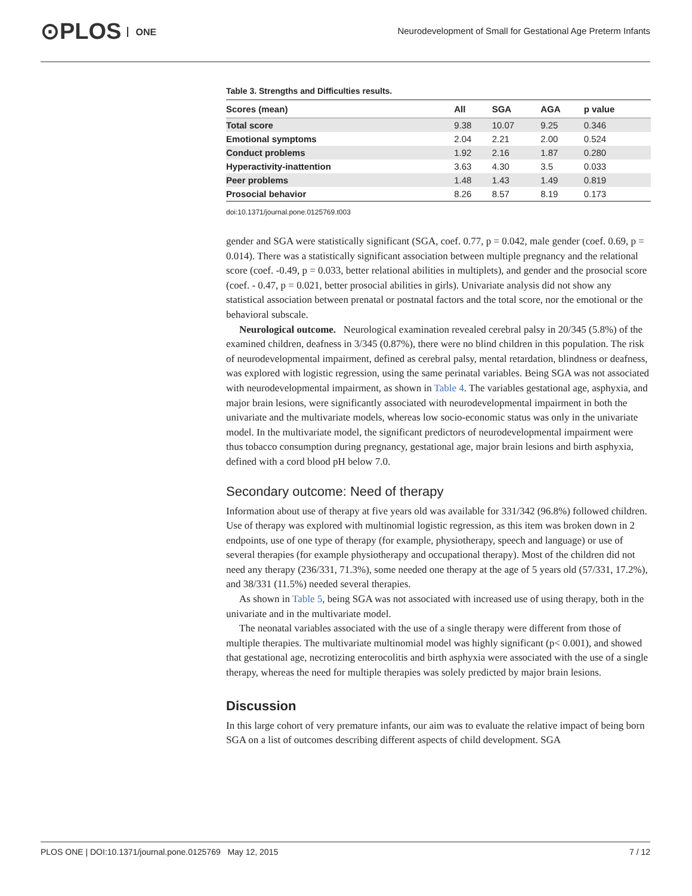⊙PLOS ONE
Neurodevelopment of Small for Gestational Age Preterm Infants
Table 3. Strengths and Difficulties results.
| Scores (mean) | All | SGA | AGA | p value |
| --- | --- | --- | --- | --- |
| Total score | 9.38 | 10.07 | 9.25 | 0.346 |
| Emotional symptoms | 2.04 | 2.21 | 2.00 | 0.524 |
| Conduct problems | 1.92 | 2.16 | 1.87 | 0.280 |
| Hyperactivity-inattention | 3.63 | 4.30 | 3.5 | 0.033 |
| Peer problems | 1.48 | 1.43 | 1.49 | 0.819 |
| Prosocial behavior | 8.26 | 8.57 | 8.19 | 0.173 |
doi:10.1371/journal.pone.0125769.t003
gender and SGA were statistically significant (SGA, coef. 0.77, p = 0.042, male gender (coef. 0.69, p = 0.014). There was a statistically significant association between multiple pregnancy and the relational score (coef. -0.49, p = 0.033, better relational abilities in multiplets), and gender and the prosocial score (coef. - 0.47, p = 0.021, better prosocial abilities in girls). Univariate analysis did not show any statistical association between prenatal or postnatal factors and the total score, nor the emotional or the behavioral subscale.
Neurological outcome. Neurological examination revealed cerebral palsy in 20/345 (5.8%) of the examined children, deafness in 3/345 (0.87%), there were no blind children in this population. The risk of neurodevelopmental impairment, defined as cerebral palsy, mental retardation, blindness or deafness, was explored with logistic regression, using the same perinatal variables. Being SGA was not associated with neurodevelopmental impairment, as shown in Table 4. The variables gestational age, asphyxia, and major brain lesions, were significantly associated with neurodevelopmental impairment in both the univariate and the multivariate models, whereas low socio-economic status was only in the univariate model. In the multivariate model, the significant predictors of neurodevelopmental impairment were thus tobacco consumption during pregnancy, gestational age, major brain lesions and birth asphyxia, defined with a cord blood pH below 7.0.
Secondary outcome: Need of therapy
Information about use of therapy at five years old was available for 331/342 (96.8%) followed children. Use of therapy was explored with multinomial logistic regression, as this item was broken down in 2 endpoints, use of one type of therapy (for example, physiotherapy, speech and language) or use of several therapies (for example physiotherapy and occupational therapy). Most of the children did not need any therapy (236/331, 71.3%), some needed one therapy at the age of 5 years old (57/331, 17.2%), and 38/331 (11.5%) needed several therapies.
As shown in Table 5, being SGA was not associated with increased use of using therapy, both in the univariate and in the multivariate model.
The neonatal variables associated with the use of a single therapy were different from those of multiple therapies. The multivariate multinomial model was highly significant (p< 0.001), and showed that gestational age, necrotizing enterocolitis and birth asphyxia were associated with the use of a single therapy, whereas the need for multiple therapies was solely predicted by major brain lesions.
Discussion
In this large cohort of very premature infants, our aim was to evaluate the relative impact of being born SGA on a list of outcomes describing different aspects of child development. SGA
PLOS ONE | DOI:10.1371/journal.pone.0125769 May 12, 2015 7 / 12